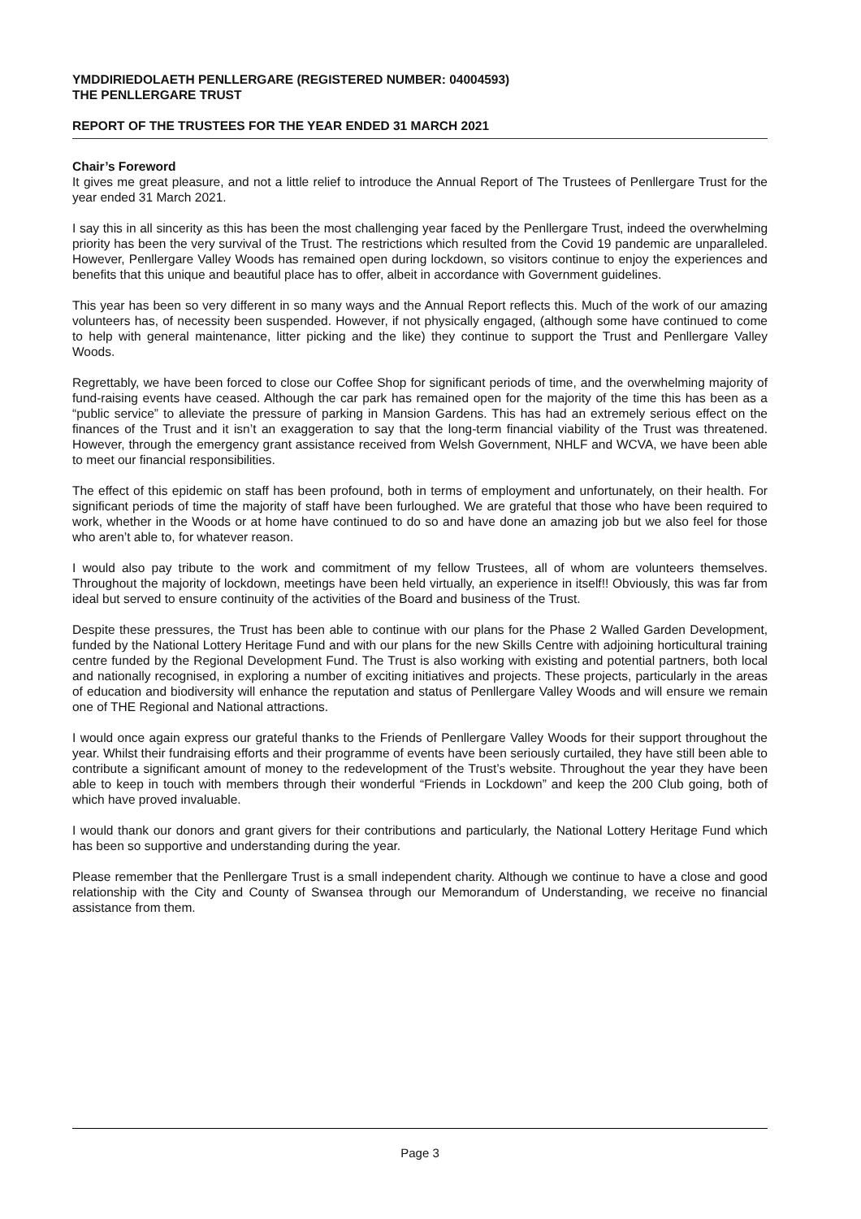YMDDIRIEDOLAETH PENLLERGARE (REGISTERED NUMBER: 04004593)
THE PENLLERGARE TRUST
REPORT OF THE TRUSTEES FOR THE YEAR ENDED 31 MARCH 2021
Chair’s Foreword
It gives me great pleasure, and not a little relief to introduce the Annual Report of The Trustees of Penllergare Trust for the year ended 31 March 2021.
I say this in all sincerity as this has been the most challenging year faced by the Penllergare Trust, indeed the overwhelming priority has been the very survival of the Trust. The restrictions which resulted from the Covid 19 pandemic are unparalleled. However, Penllergare Valley Woods has remained open during lockdown, so visitors continue to enjoy the experiences and benefits that this unique and beautiful place has to offer, albeit in accordance with Government guidelines.
This year has been so very different in so many ways and the Annual Report reflects this. Much of the work of our amazing volunteers has, of necessity been suspended. However, if not physically engaged, (although some have continued to come to help with general maintenance, litter picking and the like) they continue to support the Trust and Penllergare Valley Woods.
Regrettably, we have been forced to close our Coffee Shop for significant periods of time, and the overwhelming majority of fund-raising events have ceased. Although the car park has remained open for the majority of the time this has been as a “public service” to alleviate the pressure of parking in Mansion Gardens. This has had an extremely serious effect on the finances of the Trust and it isn’t an exaggeration to say that the long-term financial viability of the Trust was threatened. However, through the emergency grant assistance received from Welsh Government, NHLF and WCVA, we have been able to meet our financial responsibilities.
The effect of this epidemic on staff has been profound, both in terms of employment and unfortunately, on their health. For significant periods of time the majority of staff have been furloughed. We are grateful that those who have been required to work, whether in the Woods or at home have continued to do so and have done an amazing job but we also feel for those who aren’t able to, for whatever reason.
I would also pay tribute to the work and commitment of my fellow Trustees, all of whom are volunteers themselves. Throughout the majority of lockdown, meetings have been held virtually, an experience in itself!! Obviously, this was far from ideal but served to ensure continuity of the activities of the Board and business of the Trust.
Despite these pressures, the Trust has been able to continue with our plans for the Phase 2 Walled Garden Development, funded by the National Lottery Heritage Fund and with our plans for the new Skills Centre with adjoining horticultural training centre funded by the Regional Development Fund. The Trust is also working with existing and potential partners, both local and nationally recognised, in exploring a number of exciting initiatives and projects. These projects, particularly in the areas of education and biodiversity will enhance the reputation and status of Penllergare Valley Woods and will ensure we remain one of THE Regional and National attractions.
I would once again express our grateful thanks to the Friends of Penllergare Valley Woods for their support throughout the year. Whilst their fundraising efforts and their programme of events have been seriously curtailed, they have still been able to contribute a significant amount of money to the redevelopment of the Trust’s website. Throughout the year they have been able to keep in touch with members through their wonderful “Friends in Lockdown” and keep the 200 Club going, both of which have proved invaluable.
I would thank our donors and grant givers for their contributions and particularly, the National Lottery Heritage Fund which has been so supportive and understanding during the year.
Please remember that the Penllergare Trust is a small independent charity. Although we continue to have a close and good relationship with the City and County of Swansea through our Memorandum of Understanding, we receive no financial assistance from them.
Page 3